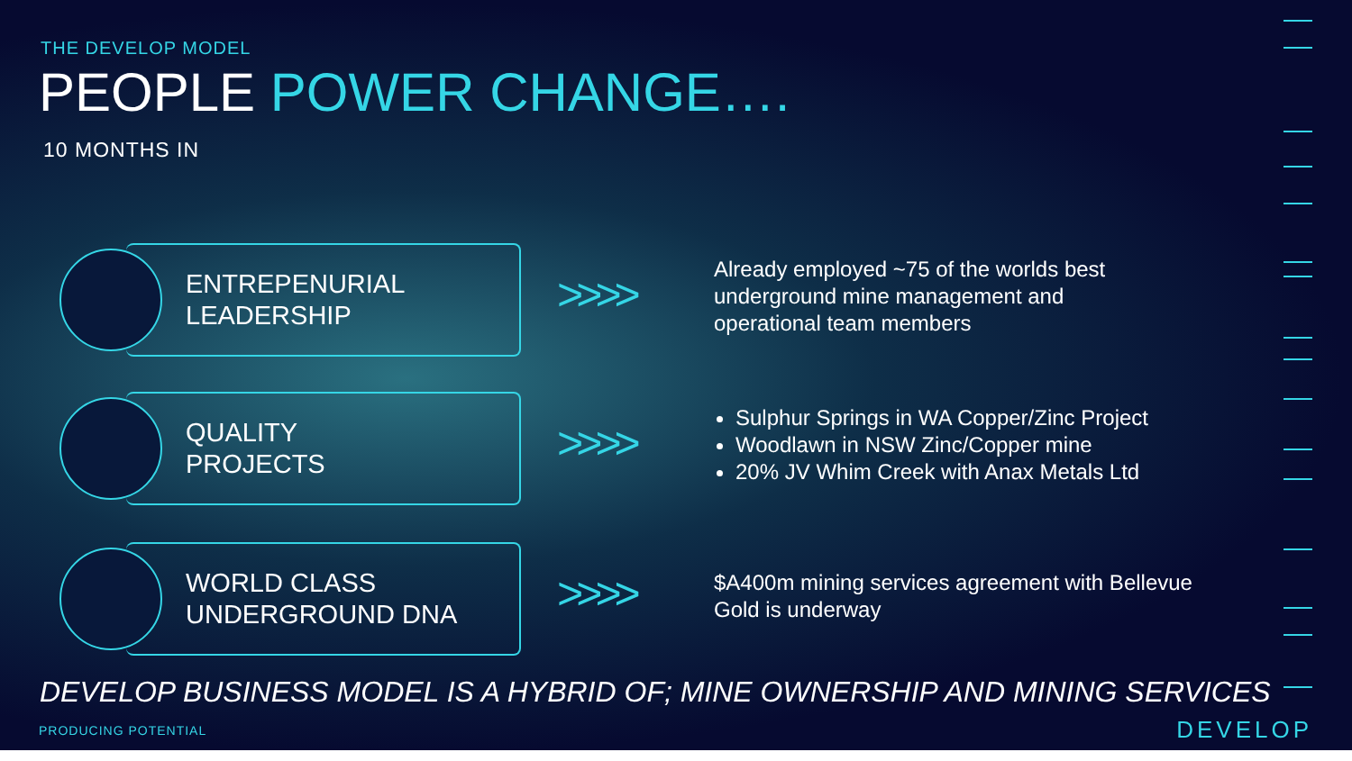THE DEVELOP MODEL
PEOPLE POWER CHANGE….
10 MONTHS IN
ENTREPENURIAL
LEADERSHIP
>>>>
Already employed ~75 of the worlds best
underground mine management and
operational team members
QUALITY
PROJECTS
>>>>
Sulphur Springs in WA Copper/Zinc Project
Woodlawn in NSW Zinc/Copper mine
20% JV Whim Creek with Anax Metals Ltd
WORLD CLASS
UNDERGROUND DNA
>>>>
$A400m mining services agreement with Bellevue
Gold is underway
DEVELOP BUSINESS MODEL IS A HYBRID OF; MINE OWNERSHIP AND MINING SERVICES
PRODUCING POTENTIAL DEVELOP